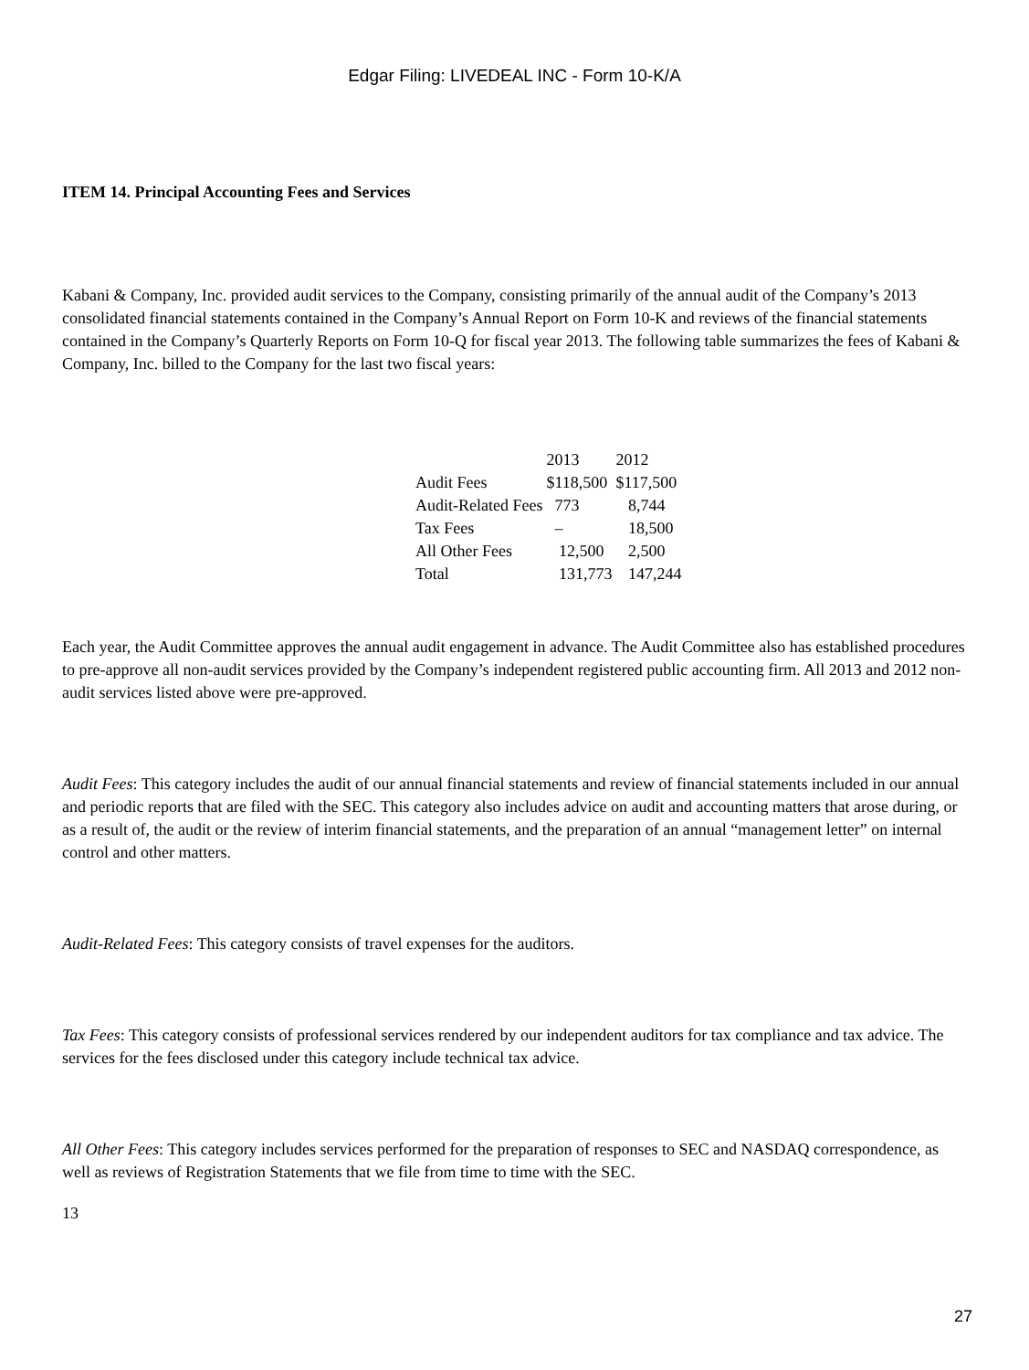Edgar Filing: LIVEDEAL INC - Form 10-K/A
ITEM 14. Principal Accounting Fees and Services
Kabani & Company, Inc. provided audit services to the Company, consisting primarily of the annual audit of the Company’s 2013 consolidated financial statements contained in the Company’s Annual Report on Form 10-K and reviews of the financial statements contained in the Company’s Quarterly Reports on Form 10-Q for fiscal year 2013. The following table summarizes the fees of Kabani & Company, Inc. billed to the Company for the last two fiscal years:
| | 2013 | 2012 |
| Audit Fees | $118,500 | $117,500 |
| Audit-Related Fees | 773 | 8,744 |
| Tax Fees | – | 18,500 |
| All Other Fees | 12,500 | 2,500 |
| Total | 131,773 | 147,244 |
Each year, the Audit Committee approves the annual audit engagement in advance. The Audit Committee also has established procedures to pre-approve all non-audit services provided by the Company’s independent registered public accounting firm. All 2013 and 2012 non-audit services listed above were pre-approved.
Audit Fees: This category includes the audit of our annual financial statements and review of financial statements included in our annual and periodic reports that are filed with the SEC. This category also includes advice on audit and accounting matters that arose during, or as a result of, the audit or the review of interim financial statements, and the preparation of an annual “management letter” on internal control and other matters.
Audit-Related Fees: This category consists of travel expenses for the auditors.
Tax Fees: This category consists of professional services rendered by our independent auditors for tax compliance and tax advice. The services for the fees disclosed under this category include technical tax advice.
All Other Fees: This category includes services performed for the preparation of responses to SEC and NASDAQ correspondence, as well as reviews of Registration Statements that we file from time to time with the SEC.
13
27